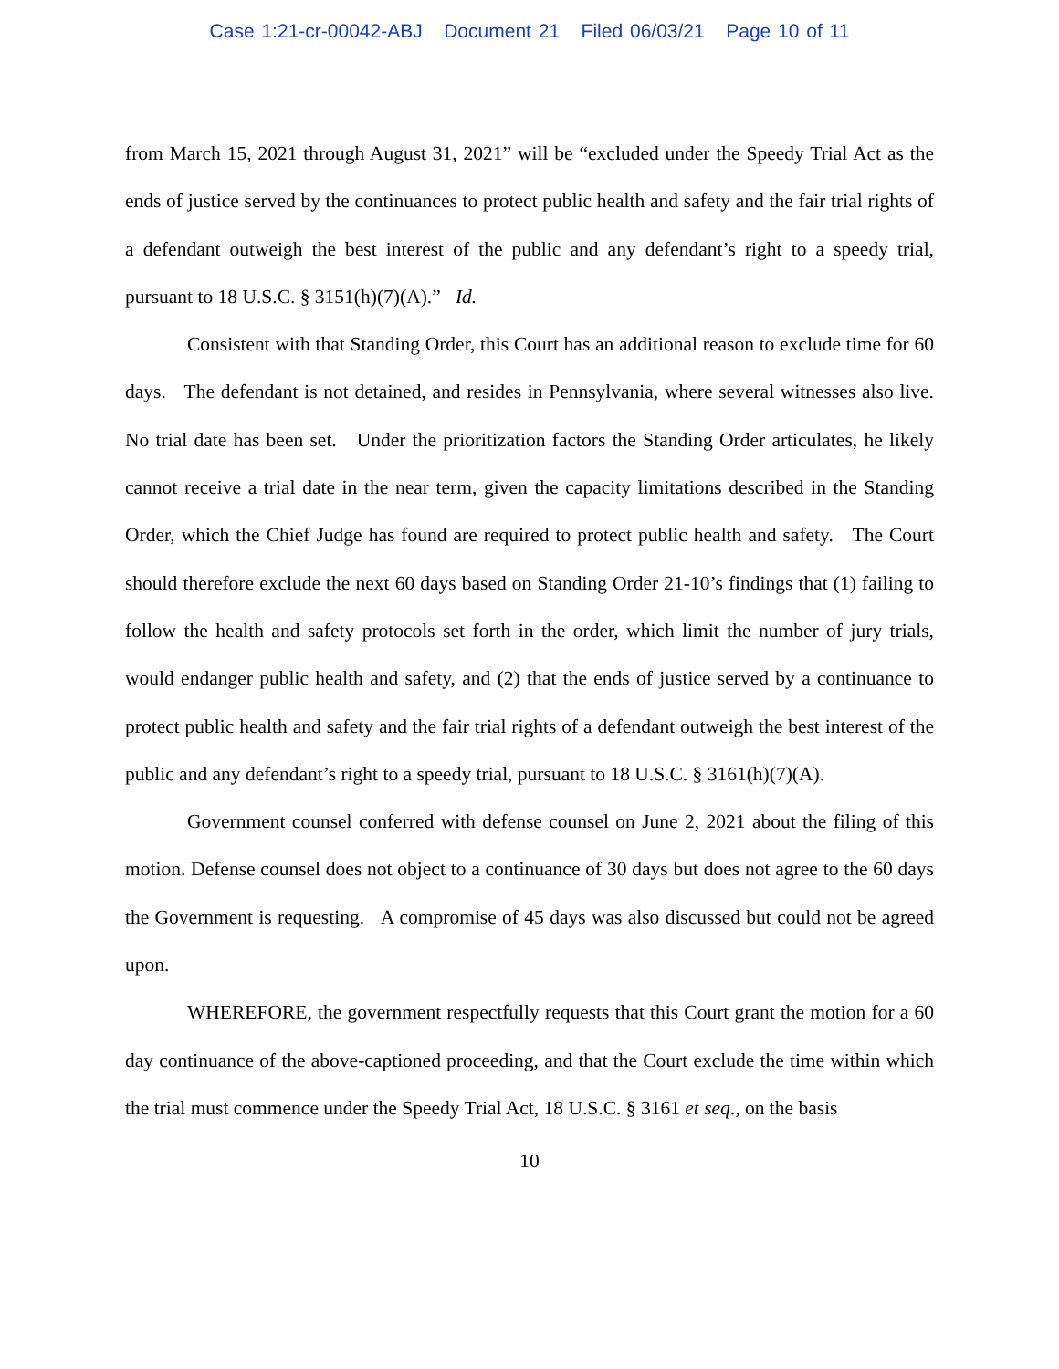Case 1:21-cr-00042-ABJ Document 21 Filed 06/03/21 Page 10 of 11
from March 15, 2021 through August 31, 2021” will be “excluded under the Speedy Trial Act as the ends of justice served by the continuances to protect public health and safety and the fair trial rights of a defendant outweigh the best interest of the public and any defendant’s right to a speedy trial, pursuant to 18 U.S.C. § 3151(h)(7)(A).” Id.
Consistent with that Standing Order, this Court has an additional reason to exclude time for 60 days. The defendant is not detained, and resides in Pennsylvania, where several witnesses also live. No trial date has been set. Under the prioritization factors the Standing Order articulates, he likely cannot receive a trial date in the near term, given the capacity limitations described in the Standing Order, which the Chief Judge has found are required to protect public health and safety. The Court should therefore exclude the next 60 days based on Standing Order 21-10’s findings that (1) failing to follow the health and safety protocols set forth in the order, which limit the number of jury trials, would endanger public health and safety, and (2) that the ends of justice served by a continuance to protect public health and safety and the fair trial rights of a defendant outweigh the best interest of the public and any defendant’s right to a speedy trial, pursuant to 18 U.S.C. § 3161(h)(7)(A).
Government counsel conferred with defense counsel on June 2, 2021 about the filing of this motion. Defense counsel does not object to a continuance of 30 days but does not agree to the 60 days the Government is requesting. A compromise of 45 days was also discussed but could not be agreed upon.
WHEREFORE, the government respectfully requests that this Court grant the motion for a 60 day continuance of the above-captioned proceeding, and that the Court exclude the time within which the trial must commence under the Speedy Trial Act, 18 U.S.C. § 3161 et seq., on the basis
10